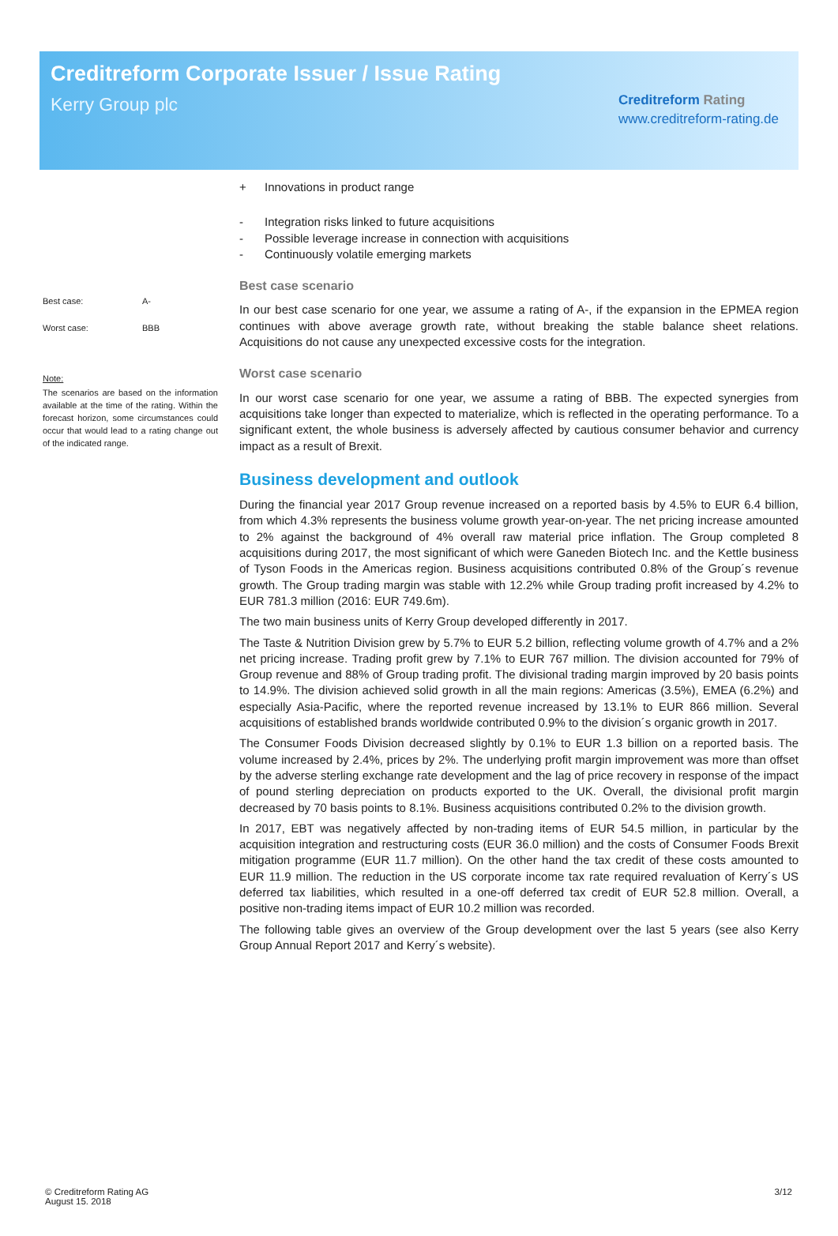Creditreform Corporate Issuer / Issue Rating
Kerry Group plc
Creditreform Rating
www.creditreform-rating.de
Best case: A-
Worst case: BBB
Note:
The scenarios are based on the information available at the time of the rating. Within the forecast horizon, some circumstances could occur that would lead to a rating change out of the indicated range.
+ Innovations in product range
- Integration risks linked to future acquisitions
- Possible leverage increase in connection with acquisitions
- Continuously volatile emerging markets
Best case scenario
In our best case scenario for one year, we assume a rating of A-, if the expansion in the EPMEA region continues with above average growth rate, without breaking the stable balance sheet relations. Acquisitions do not cause any unexpected excessive costs for the integration.
Worst case scenario
In our worst case scenario for one year, we assume a rating of BBB. The expected synergies from acquisitions take longer than expected to materialize, which is reflected in the operating performance. To a significant extent, the whole business is adversely affected by cautious consumer behavior and currency impact as a result of Brexit.
Business development and outlook
During the financial year 2017 Group revenue increased on a reported basis by 4.5% to EUR 6.4 billion, from which 4.3% represents the business volume growth year-on-year. The net pricing increase amounted to 2% against the background of 4% overall raw material price inflation. The Group completed 8 acquisitions during 2017, the most significant of which were Ganeden Biotech Inc. and the Kettle business of Tyson Foods in the Americas region. Business acquisitions contributed 0.8% of the Group´s revenue growth. The Group trading margin was stable with 12.2% while Group trading profit increased by 4.2% to EUR 781.3 million (2016: EUR 749.6m).
The two main business units of Kerry Group developed differently in 2017.
The Taste & Nutrition Division grew by 5.7% to EUR 5.2 billion, reflecting volume growth of 4.7% and a 2% net pricing increase. Trading profit grew by 7.1% to EUR 767 million. The division accounted for 79% of Group revenue and 88% of Group trading profit. The divisional trading margin improved by 20 basis points to 14.9%. The division achieved solid growth in all the main regions: Americas (3.5%), EMEA (6.2%) and especially Asia-Pacific, where the reported revenue increased by 13.1% to EUR 866 million. Several acquisitions of established brands worldwide contributed 0.9% to the division´s organic growth in 2017.
The Consumer Foods Division decreased slightly by 0.1% to EUR 1.3 billion on a reported basis. The volume increased by 2.4%, prices by 2%. The underlying profit margin improvement was more than offset by the adverse sterling exchange rate development and the lag of price recovery in response of the impact of pound sterling depreciation on products exported to the UK. Overall, the divisional profit margin decreased by 70 basis points to 8.1%. Business acquisitions contributed 0.2% to the division growth.
In 2017, EBT was negatively affected by non-trading items of EUR 54.5 million, in particular by the acquisition integration and restructuring costs (EUR 36.0 million) and the costs of Consumer Foods Brexit mitigation programme (EUR 11.7 million). On the other hand the tax credit of these costs amounted to EUR 11.9 million. The reduction in the US corporate income tax rate required revaluation of Kerry´s US deferred tax liabilities, which resulted in a one-off deferred tax credit of EUR 52.8 million. Overall, a positive non-trading items impact of EUR 10.2 million was recorded.
The following table gives an overview of the Group development over the last 5 years (see also Kerry Group Annual Report 2017 and Kerry´s website).
© Creditreform Rating AG
August 15. 2018
3/12